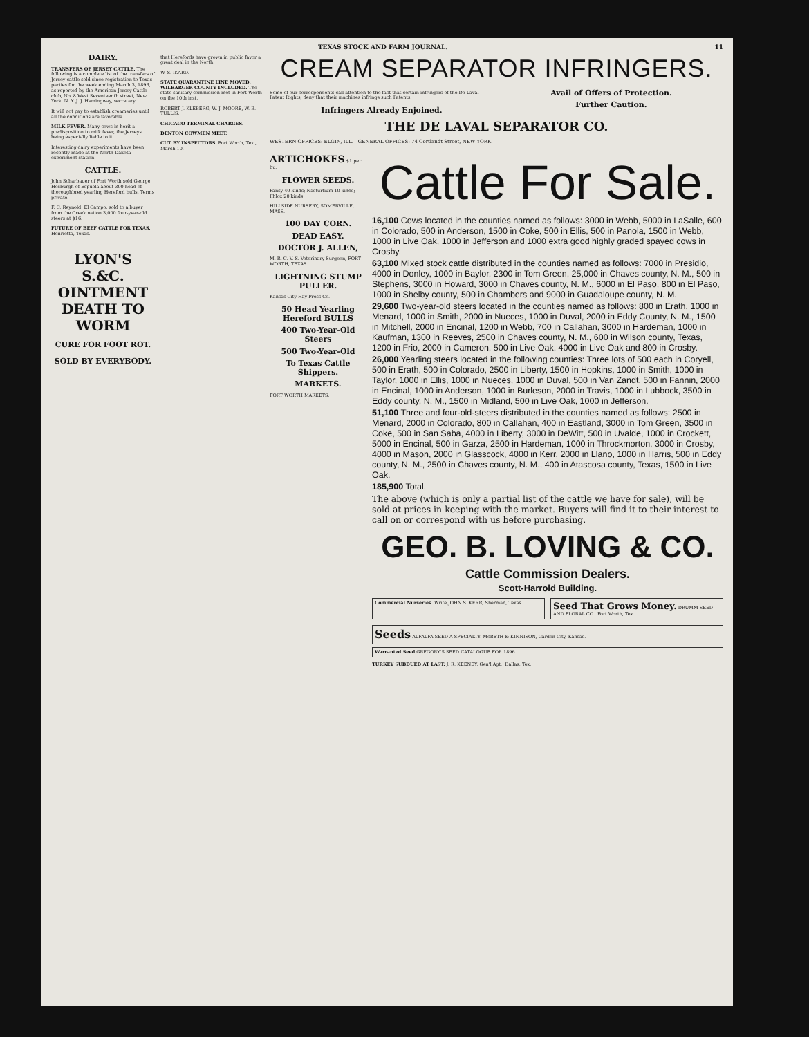TEXAS STOCK AND FARM JOURNAL. 11
DAIRY.
TRANSFERS OF JERSEY CATTLE. The following is a complete list of the transfers of Jersey cattle sold since registration to Texas parties for the week ending March 3, 1896, as reported by the American Jersey Cattle club, No. 8 West Seventeenth street, New York, N. Y. J. J. Hemingway, secretary.
It will not pay to establish creameries until all the conditions are favorable.
MILK FEVER. Many cows in herit a predisposition to milk fever, the Jerseys being especially liable to it.
Interesting dairy experiments have been recently made at the North Dakota experiment station.
CATTLE.
John Scharbauer of Fort Worth sold George Hosburgh of Espuela about 300 head of thoroughbred yearling Hereford bulls. Terms private.
F. C. Reynold, El Campo, sold to a buyer from the Creek nation 3,000 four-year-old steers at $16.
FUTURE OF BEEF CATTLE FOR TEXAS. Henrietta, Texas.
LYON'S S.&C. OINTMENT
DEATH TO WORM
CURE FOR FOOT ROT. SOLD BY EVERYBODY.
that Herefords have grown in public favor a great deal in the North.
W. S. IKARD.
STATE QUARANTINE LINE MOVED. WILBARGER COUNTY INCLUDED. The state sanitary commission met in Fort Worth on the 10th inst.
ROBERT J. KLEBERG, W. J. MOORE, W. B. TULLIS.
CHICAGO TERMINAL CHARGES.
DENTON COWMEN MEET.
CUT BY INSPECTORS. Fort Worth, Tex., March 10.
CREAM SEPARATOR INFRINGERS.
Some of our correspondents call attention to the fact that certain infringers of the De Laval Patent Rights, deny that their machines infringe such Patents.
Infringers Already Enjoined.
Avail of Offers of Protection.
Further Caution.
THE DE LAVAL SEPARATOR CO.
WESTERN OFFICES: ELGIN, ILL. GENERAL OFFICES: 74 Cortlandt Street, NEW YORK.
ARTICHOKES $1 per bu.
FLOWER SEEDS.
Pansy 40 kinds; Nasturtium 10 kinds; Phlox 20 kinds
HILLSIDE NURSERY, SOMERVILLE, MASS.
100 DAY CORN.
DEAD EASY.
DOCTOR J. ALLEN,
M. R. C. V. S. Veterinary Surgeon, FORT WORTH, TEXAS.
LIGHTNING STUMP PULLER.
Kansas City Hay Press Co.
50 Head Yearling Hereford BULLS
400 Two-Year-Old Steers
500 Two-Year-Old
To Texas Cattle Shippers.
MARKETS.
FORT WORTH MARKETS.
Cattle For Sale.
16,100 Cows located in the counties named as follows: 3000 in Webb, 5000 in LaSalle, 600 in Colorado, 500 in Anderson, 1500 in Coke, 500 in Ellis, 500 in Panola, 1500 in Webb, 1000 in Live Oak, 1000 in Jefferson and 1000 extra good highly graded spayed cows in Crosby.
63,100 Mixed stock cattle distributed in the counties named as follows: 7000 in Presidio, 4000 in Donley, 1000 in Baylor, 2300 in Tom Green, 25,000 in Chaves county, N. M., 500 in Stephens, 3000 in Howard, 3000 in Chaves county, N. M., 6000 in El Paso, 800 in El Paso, 1000 in Shelby county, 500 in Chambers and 9000 in Guadaloupe county, N. M.
29,600 Two-year-old steers located in the counties named as follows: 800 in Erath, 1000 in Menard, 1000 in Smith, 2000 in Nueces, 1000 in Duval, 2000 in Eddy County, N. M., 1500 in Mitchell, 2000 in Encinal, 1200 in Webb, 700 in Callahan, 3000 in Hardeman, 1000 in Kaufman, 1300 in Reeves, 2500 in Chaves county, N. M., 600 in Wilson county, Texas, 1200 in Frio, 2000 in Cameron, 500 in Live Oak, 4000 in Live Oak and 800 in Crosby.
26,000 Yearling steers located in the following counties: Three lots of 500 each in Coryell, 500 in Erath, 500 in Colorado, 2500 in Liberty, 1500 in Hopkins, 1000 in Smith, 1000 in Taylor, 1000 in Ellis, 1000 in Nueces, 1000 in Duval, 500 in Van Zandt, 500 in Fannin, 2000 in Encinal, 1000 in Anderson, 1000 in Burleson, 2000 in Travis, 1000 in Lubbock, 3500 in Eddy county, N. M., 1500 in Midland, 500 in Live Oak, 1000 in Jefferson.
51,100 Three and four-old-steers distributed in the counties named as follows: 2500 in Menard, 2000 in Colorado, 800 in Callahan, 400 in Eastland, 3000 in Tom Green, 3500 in Coke, 500 in San Saba, 4000 in Liberty, 3000 in DeWitt, 500 in Uvalde, 1000 in Crockett, 5000 in Encinal, 500 in Garza, 2500 in Hardeman, 1000 in Throckmorton, 3000 in Crosby, 4000 in Mason, 2000 in Glasscock, 4000 in Kerr, 2000 in Llano, 1000 in Harris, 500 in Eddy county, N. M., 2500 in Chaves county, N. M., 400 in Atascosa county, Texas, 1500 in Live Oak.
185,900 Total.
The above (which is only a partial list of the cattle we have for sale), will be sold at prices in keeping with the market. Buyers will find it to their interest to call on or correspond with us before purchasing.
GEO. B. LOVING & CO.
Cattle Commission Dealers.
Scott-Harrold Building.
Commercial Nurseries. Write JOHN S. KERR, Sherman, Texas.
Seed That Grows Money. DRUMM SEED AND FLORAL CO., Fort Worth, Tex.
Seeds ALFALFA SEED A SPECIALTY. McBETH & KINNISON, Garden City, Kansas.
Warranted Seed GREGORY'S SEED CATALOGUE FOR 1896
TURKEY SUBDUED AT LAST. J. R. KEENEY, Gen'l Agt., Dallas, Tex.